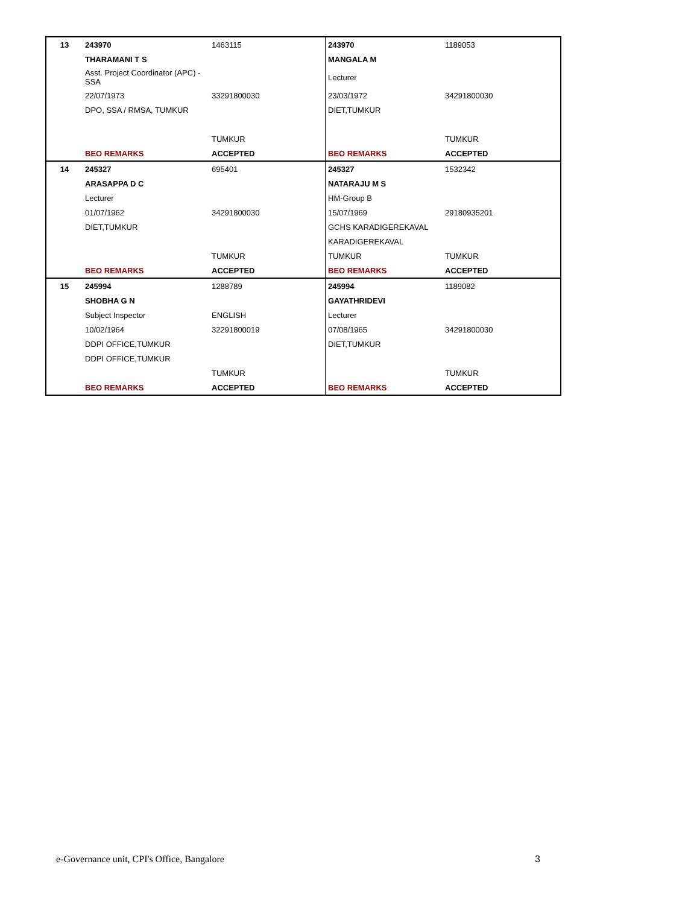| 13 | 243970 | 1463115 | 243970 | 1189053 |
| | THARAMANI T S | | MANGALA M | |
| | Asst. Project Coordinator (APC) - SSA | | Lecturer | |
| | 22/07/1973 | 33291800030 | 23/03/1972 | 34291800030 |
| | DPO, SSA / RMSA, TUMKUR | | DIET,TUMKUR | |
| | | TUMKUR | | TUMKUR |
| | BEO REMARKS | ACCEPTED | BEO REMARKS | ACCEPTED |
| 14 | 245327 | 695401 | 245327 | 1532342 |
| | ARASAPPA D C | | NATARAJU M S | |
| | Lecturer | | HM-Group B | |
| | 01/07/1962 | 34291800030 | 15/07/1969 | 29180935201 |
| | DIET,TUMKUR | | GCHS KARADIGEREKAVAL | |
| | | | KARADIGEREKAVAL | |
| | | TUMKUR | TUMKUR | TUMKUR |
| | BEO REMARKS | ACCEPTED | BEO REMARKS | ACCEPTED |
| 15 | 245994 | 1288789 | 245994 | 1189082 |
| | SHOBHA G N | | GAYATHRIDEVI | |
| | Subject Inspector | ENGLISH | Lecturer | |
| | 10/02/1964 | 32291800019 | 07/08/1965 | 34291800030 |
| | DDPI OFFICE,TUMKUR | | DIET,TUMKUR | |
| | DDPI OFFICE,TUMKUR | | | |
| | | TUMKUR | | TUMKUR |
| | BEO REMARKS | ACCEPTED | BEO REMARKS | ACCEPTED |
e-Governance unit, CPI's Office, Bangalore
3